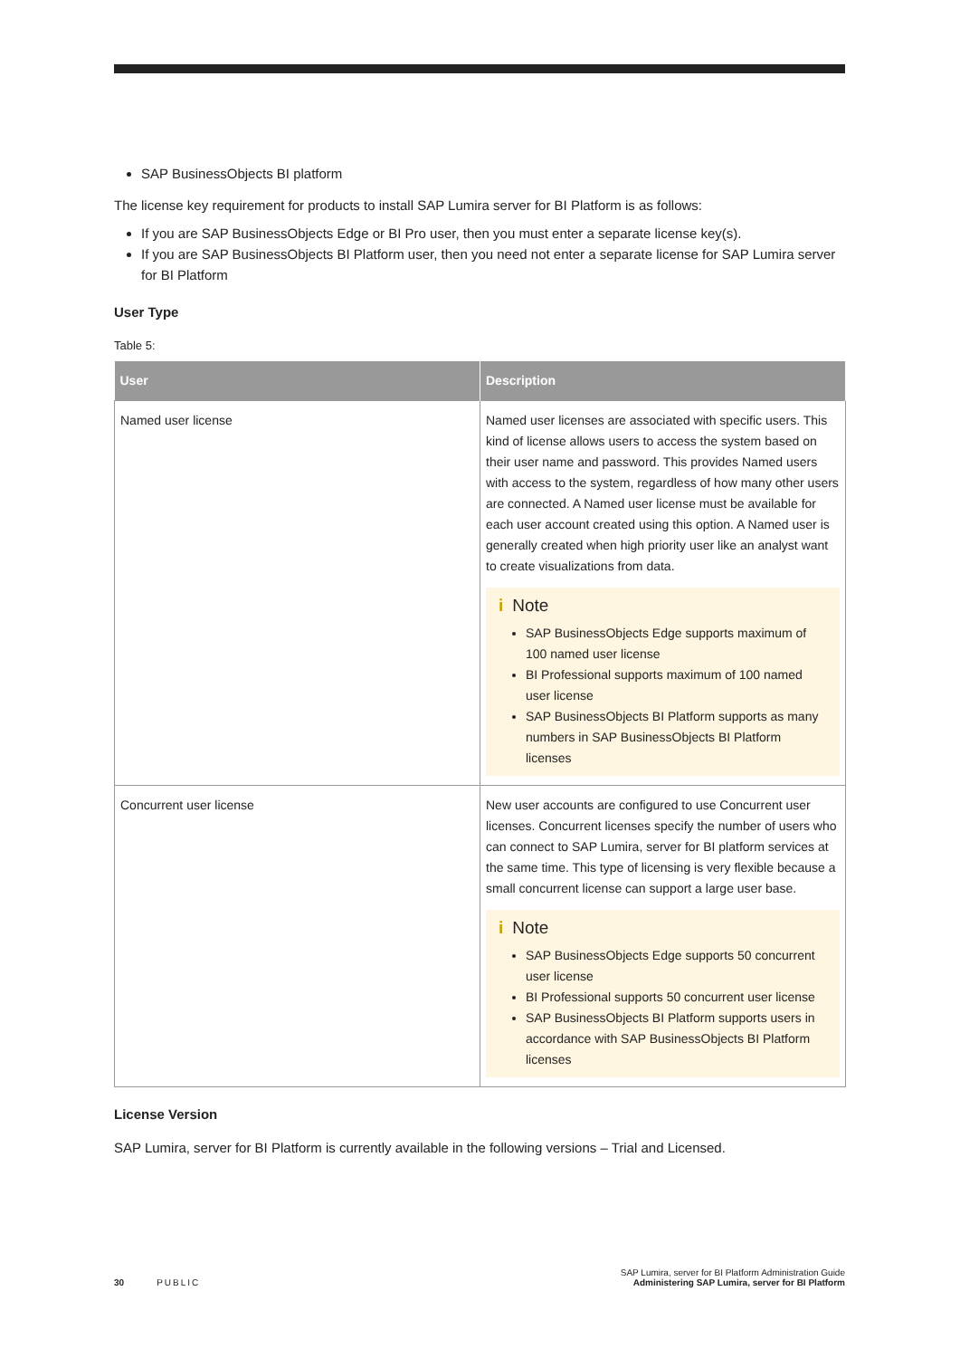SAP BusinessObjects BI platform
The license key requirement for products to install SAP Lumira server for BI Platform is as follows:
If you are SAP BusinessObjects Edge or BI Pro user, then you must enter a separate license key(s).
If you are SAP BusinessObjects BI Platform user, then you need not enter a separate license for SAP Lumira server for BI Platform
User Type
Table 5:
| User | Description |
| --- | --- |
| Named user license | Named user licenses are associated with specific users. This kind of license allows users to access the system based on their user name and password. This provides Named users with access to the system, regardless of how many other users are connected. A Named user license must be available for each user account created using this option. A Named user is generally created when high priority user like an analyst want to create visualizations from data. i Note SAP BusinessObjects Edge supports maximum of 100 named user license BI Professional supports maximum of 100 named user license SAP BusinessObjects BI Platform supports as many numbers in SAP BusinessObjects BI Platform licenses |
| Concurrent user license | New user accounts are configured to use Concurrent user licenses. Concurrent licenses specify the number of users who can connect to SAP Lumira, server for BI platform services at the same time. This type of licensing is very flexible because a small concurrent license can support a large user base. i Note SAP BusinessObjects Edge supports 50 concurrent user license BI Professional supports 50 concurrent user license SAP BusinessObjects BI Platform supports users in accordance with SAP BusinessObjects BI Platform licenses |
License Version
SAP Lumira, server for BI Platform is currently available in the following versions – Trial and Licensed.
SAP Lumira, server for BI Platform Administration Guide
30 PUBLIC Administering SAP Lumira, server for BI Platform